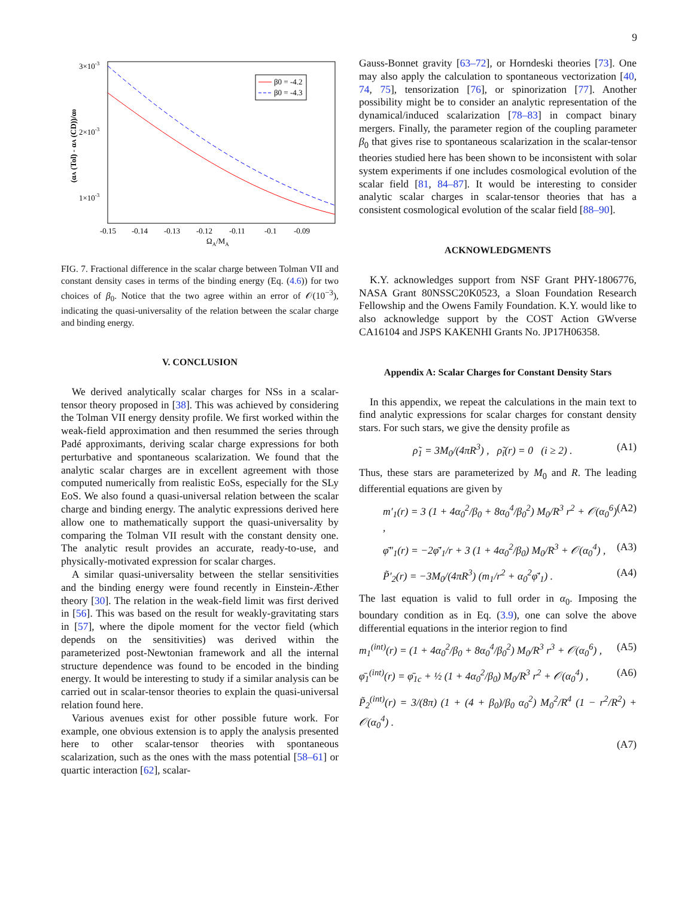9
3×10-3
2×10-3
1×10-3
-0.15
-0.14
-0.13
-0.12
-0.11
-0.1
-0.09
ΩA/MA
(αA (Tol) - αA (CD))/α0
β0 = -4.2
β0 = -4.3
FIG. 7. Fractional difference in the scalar charge between Tolman VII and constant density cases in terms of the binding energy (Eq. (4.6)) for two choices of β<sub>0</sub>. Notice that the two agree within an error of 𝒪(10<sup>−3</sup>), indicating the quasi-universality of the relation between the scalar charge and binding energy.
V. CONCLUSION
We derived analytically scalar charges for NSs in a scalar-tensor theory proposed in [38]. This was achieved by considering the Tolman VII energy density profile. We first worked within the weak-field approximation and then resummed the series through Padé approximants, deriving scalar charge expressions for both perturbative and spontaneous scalarization. We found that the analytic scalar charges are in excellent agreement with those computed numerically from realistic EoSs, especially for the SLy EoS. We also found a quasi-universal relation between the scalar charge and binding energy. The analytic expressions derived here allow one to mathematically support the quasi-universality by comparing the Tolman VII result with the constant density one. The analytic result provides an accurate, ready-to-use, and physically-motivated expression for scalar charges.
A similar quasi-universality between the stellar sensitivities and the binding energy were found recently in Einstein-Æther theory [30]. The relation in the weak-field limit was first derived in [56]. This was based on the result for weakly-gravitating stars in [57], where the dipole moment for the vector field (which depends on the sensitivities) was derived within the parameterized post-Newtonian framework and all the internal structure dependence was found to be encoded in the binding energy. It would be interesting to study if a similar analysis can be carried out in scalar-tensor theories to explain the quasi-universal relation found here.
Various avenues exist for other possible future work. For example, one obvious extension is to apply the analysis presented here to other scalar-tensor theories with spontaneous scalarization, such as the ones with the mass potential [58–61] or quartic interaction [62], scalar-
Gauss-Bonnet gravity [63–72], or Horndeski theories [73]. One may also apply the calculation to spontaneous vectorization [40, 74, 75], tensorization [76], or spinorization [77]. Another possibility might be to consider an analytic representation of the dynamical/induced scalarization [78–83] in compact binary mergers. Finally, the parameter region of the coupling parameter β<sub>0</sub> that gives rise to spontaneous scalarization in the scalar-tensor theories studied here has been shown to be inconsistent with solar system experiments if one includes cosmological evolution of the scalar field [81, 84–87]. It would be interesting to consider analytic scalar charges in scalar-tensor theories that has a consistent cosmological evolution of the scalar field [88–90].
ACKNOWLEDGMENTS
K.Y. acknowledges support from NSF Grant PHY-1806776, NASA Grant 80NSSC20K0523, a Sloan Foundation Research Fellowship and the Owens Family Foundation. K.Y. would like to also acknowledge support by the COST Action GWverse CA16104 and JSPS KAKENHI Grants No. JP17H06358.
Appendix A: Scalar Charges for Constant Density Stars
In this appendix, we repeat the calculations in the main text to find analytic expressions for scalar charges for constant density stars. For such stars, we give the density profile as
ρ̃<sub>1</sub> = 3M<sub>0</sub>/(4πR<sup>3</sup>) , ρ̃<sub>i</sub>(r) = 0 (i ≥ 2) . (A1)
Thus, these stars are parameterized by M<sub>0</sub> and R. The leading differential equations are given by
m′<sub>1</sub>(r) = 3 (1 + 4α<sub>0</sub><sup>2</sup>/β<sub>0</sub> + 8α<sub>0</sub><sup>4</sup>/β<sub>0</sub><sup>2</sup>) M<sub>0</sub>/R<sup>3</sup> r<sup>2</sup> + 𝒪(α<sub>0</sub><sup>6</sup>) , (A2)
φ̄″<sub>1</sub>(r) = −2φ̄′<sub>1</sub>/r + 3 (1 + 4α<sub>0</sub><sup>2</sup>/β<sub>0</sub>) M<sub>0</sub>/R<sup>3</sup> + 𝒪(α<sub>0</sub><sup>4</sup>) , (A3)
P̃′<sub>2</sub>(r) = −3M<sub>0</sub>/(4πR<sup>3</sup>) (m<sub>1</sub>/r<sup>2</sup> + α<sub>0</sub><sup>2</sup>φ̄′<sub>1</sub>) . (A4)
The last equation is valid to full order in α<sub>0</sub>. Imposing the boundary condition as in Eq. (3.9), one can solve the above differential equations in the interior region to find
m<sub>1</sub><sup>(int)</sup>(r) = (1 + 4α<sub>0</sub><sup>2</sup>/β<sub>0</sub> + 8α<sub>0</sub><sup>4</sup>/β<sub>0</sub><sup>2</sup>) M<sub>0</sub>/R<sup>3</sup> r<sup>3</sup> + 𝒪(α<sub>0</sub><sup>6</sup>) , (A5)
φ̄<sub>1</sub><sup>(int)</sup>(r) = φ̄<sub>1c</sub> + ½ (1 + 4α<sub>0</sub><sup>2</sup>/β<sub>0</sub>) M<sub>0</sub>/R<sup>3</sup> r<sup>2</sup> + 𝒪(α<sub>0</sub><sup>4</sup>) , (A6)
P̃<sub>2</sub><sup>(int)</sup>(r) = 3/(8π) (1 + (4 + β<sub>0</sub>)/β<sub>0</sub> α<sub>0</sub><sup>2</sup>) M<sub>0</sub><sup>2</sup>/R<sup>4</sup> (1 − r<sup>2</sup>/R<sup>2</sup>) + 𝒪(α<sub>0</sub><sup>4</sup>) .
(A7)